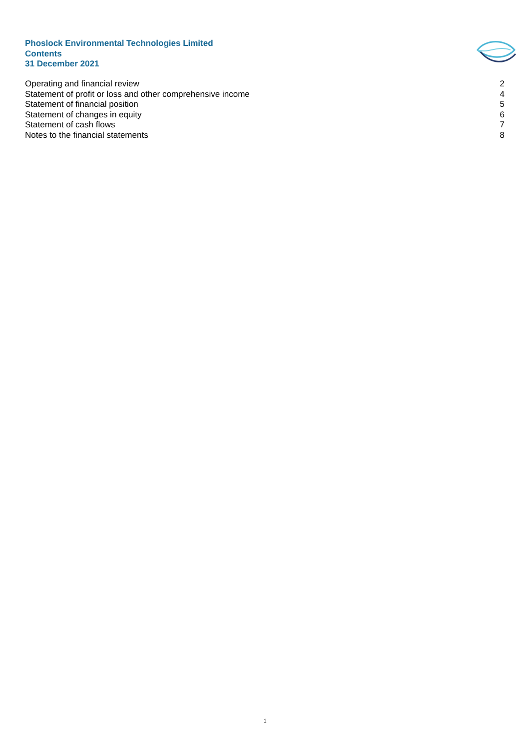Phoslock Environmental Technologies Limited
Contents
31 December 2021
Operating and financial review 2
Statement of profit or loss and other comprehensive income 4
Statement of financial position 5
Statement of changes in equity 6
Statement of cash flows 7
Notes to the financial statements 8
1